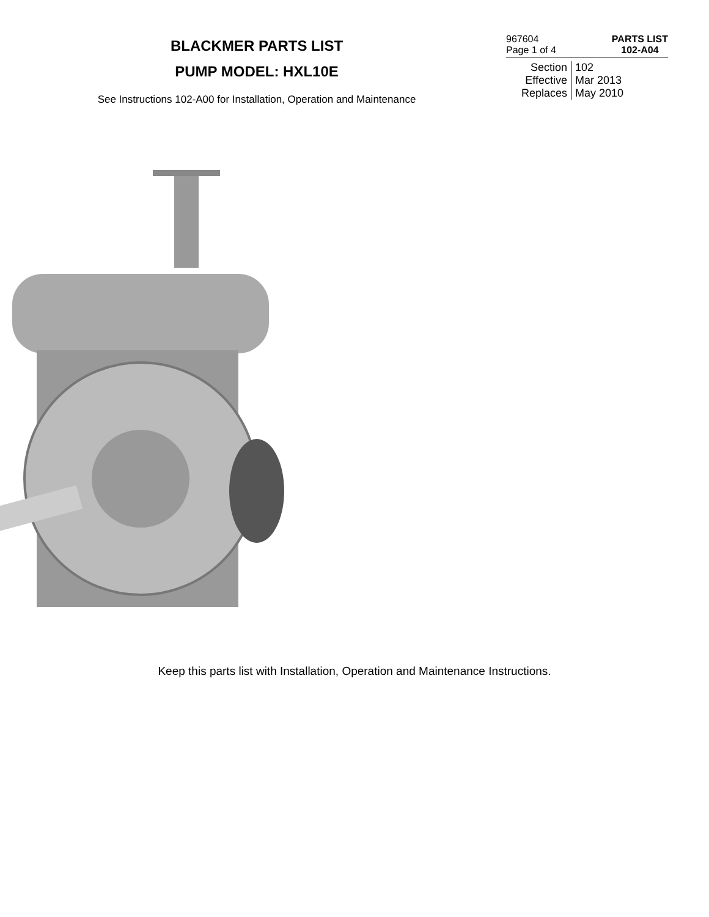BLACKMER PARTS LIST
PUMP MODEL: HXL10E
See Instructions 102-A00 for Installation, Operation and Maintenance
967604
Page 1 of 4
PARTS LIST
102-A04
Section 102
Effective Mar 2013
Replaces May 2010
Keep this parts list with Installation, Operation and Maintenance Instructions.